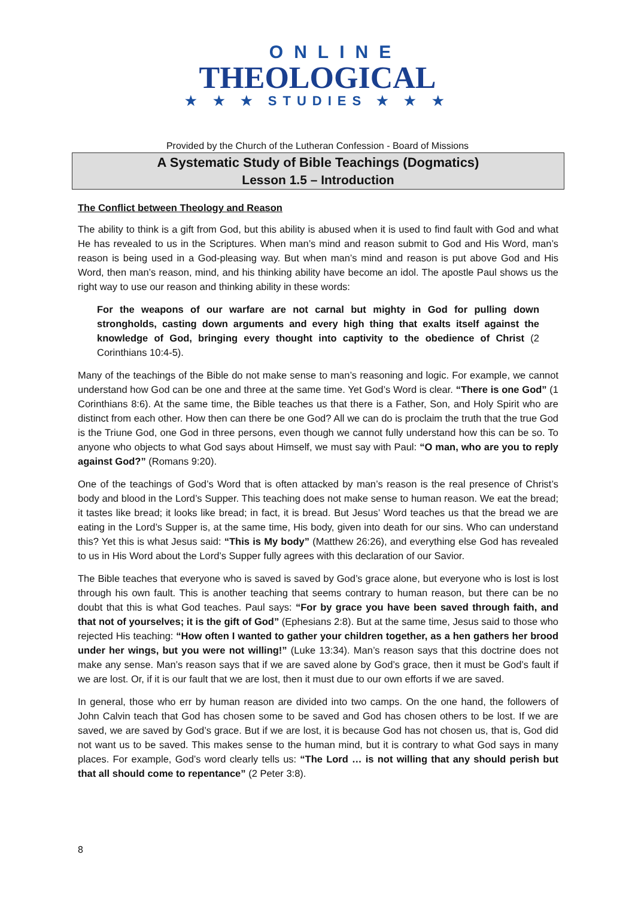ONLINE
THEOLOGICAL
★ ★ ★ STUDIES ★ ★ ★
Provided by the Church of the Lutheran Confession - Board of Missions
A Systematic Study of Bible Teachings (Dogmatics)
Lesson 1.5 – Introduction
The Conflict between Theology and Reason
The ability to think is a gift from God, but this ability is abused when it is used to find fault with God and what He has revealed to us in the Scriptures. When man’s mind and reason submit to God and His Word, man’s reason is being used in a God-pleasing way. But when man’s mind and reason is put above God and His Word, then man’s reason, mind, and his thinking ability have become an idol. The apostle Paul shows us the right way to use our reason and thinking ability in these words:
For the weapons of our warfare are not carnal but mighty in God for pulling down strongholds, casting down arguments and every high thing that exalts itself against the knowledge of God, bringing every thought into captivity to the obedience of Christ (2 Corinthians 10:4-5).
Many of the teachings of the Bible do not make sense to man’s reasoning and logic. For example, we cannot understand how God can be one and three at the same time. Yet God’s Word is clear. “There is one God” (1 Corinthians 8:6). At the same time, the Bible teaches us that there is a Father, Son, and Holy Spirit who are distinct from each other. How then can there be one God? All we can do is proclaim the truth that the true God is the Triune God, one God in three persons, even though we cannot fully understand how this can be so. To anyone who objects to what God says about Himself, we must say with Paul: “O man, who are you to reply against God?” (Romans 9:20).
One of the teachings of God’s Word that is often attacked by man’s reason is the real presence of Christ’s body and blood in the Lord’s Supper. This teaching does not make sense to human reason. We eat the bread; it tastes like bread; it looks like bread; in fact, it is bread. But Jesus’ Word teaches us that the bread we are eating in the Lord’s Supper is, at the same time, His body, given into death for our sins. Who can understand this? Yet this is what Jesus said: “This is My body” (Matthew 26:26), and everything else God has revealed to us in His Word about the Lord’s Supper fully agrees with this declaration of our Savior.
The Bible teaches that everyone who is saved is saved by God’s grace alone, but everyone who is lost is lost through his own fault. This is another teaching that seems contrary to human reason, but there can be no doubt that this is what God teaches. Paul says: “For by grace you have been saved through faith, and that not of yourselves; it is the gift of God” (Ephesians 2:8). But at the same time, Jesus said to those who rejected His teaching: “How often I wanted to gather your children together, as a hen gathers her brood under her wings, but you were not willing!” (Luke 13:34). Man’s reason says that this doctrine does not make any sense. Man’s reason says that if we are saved alone by God’s grace, then it must be God’s fault if we are lost. Or, if it is our fault that we are lost, then it must due to our own efforts if we are saved.
In general, those who err by human reason are divided into two camps. On the one hand, the followers of John Calvin teach that God has chosen some to be saved and God has chosen others to be lost. If we are saved, we are saved by God’s grace. But if we are lost, it is because God has not chosen us, that is, God did not want us to be saved. This makes sense to the human mind, but it is contrary to what God says in many places. For example, God’s word clearly tells us: “The Lord … is not willing that any should perish but that all should come to repentance” (2 Peter 3:8).
8